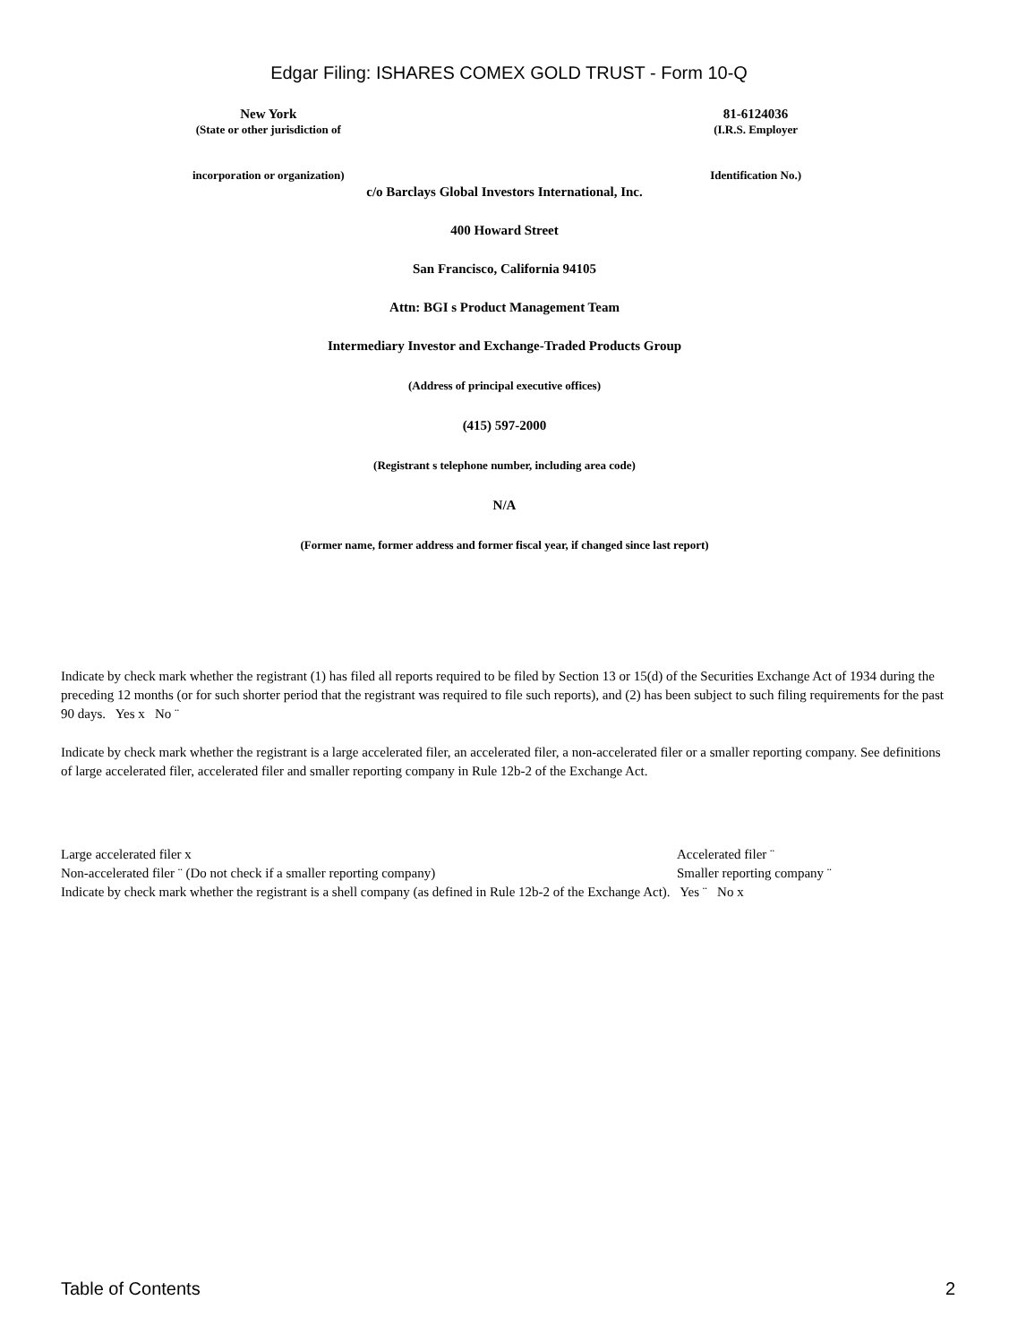Edgar Filing: ISHARES COMEX GOLD TRUST - Form 10-Q
New York
(State or other jurisdiction of
incorporation or organization)
81-6124036
(I.R.S. Employer
Identification No.)
c/o Barclays Global Investors International, Inc.
400 Howard Street
San Francisco, California 94105
Attn: BGI s Product Management Team
Intermediary Investor and Exchange-Traded Products Group
(Address of principal executive offices)
(415) 597-2000
(Registrant s telephone number, including area code)
N/A
(Former name, former address and former fiscal year, if changed since last report)
Indicate by check mark whether the registrant (1) has filed all reports required to be filed by Section 13 or 15(d) of the Securities Exchange Act of 1934 during the preceding 12 months (or for such shorter period that the registrant was required to file such reports), and (2) has been subject to such filing requirements for the past 90 days. Yes x No ¨
Indicate by check mark whether the registrant is a large accelerated filer, an accelerated filer, a non-accelerated filer or a smaller reporting company. See definitions of large accelerated filer, accelerated filer and smaller reporting company in Rule 12b-2 of the Exchange Act.
Large accelerated filer x Accelerated filer ¨
Non-accelerated filer ¨ (Do not check if a smaller reporting company) Smaller reporting company ¨
Indicate by check mark whether the registrant is a shell company (as defined in Rule 12b-2 of the Exchange Act). Yes ¨ No x
Table of Contents 2